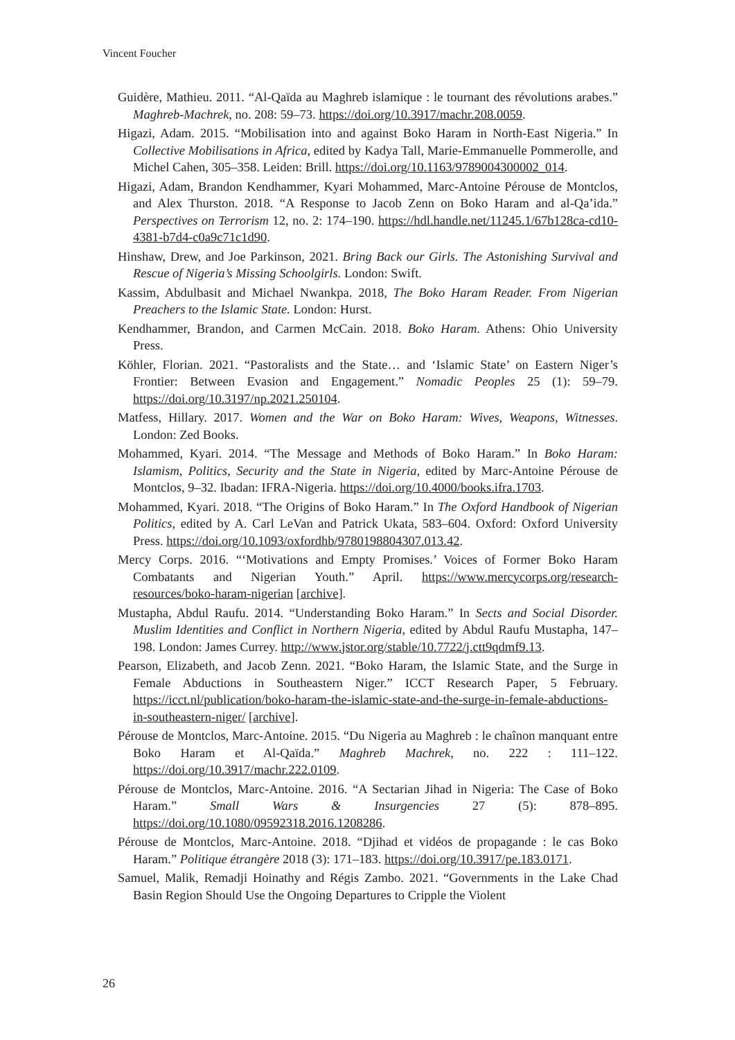Vincent Foucher
Guidère, Mathieu. 2011. “Al-Qaïda au Maghreb islamique : le tournant des révolutions arabes.” Maghreb-Machrek, no. 208: 59–73. https://doi.org/10.3917/machr.208.0059.
Higazi, Adam. 2015. “Mobilisation into and against Boko Haram in North-East Nigeria.” In Collective Mobilisations in Africa, edited by Kadya Tall, Marie-Emmanuelle Pommerolle, and Michel Cahen, 305–358. Leiden: Brill. https://doi.org/10.1163/9789004300002_014.
Higazi, Adam, Brandon Kendhammer, Kyari Mohammed, Marc-Antoine Pérouse de Montclos, and Alex Thurston. 2018. “A Response to Jacob Zenn on Boko Haram and al-Qa’ida.” Perspectives on Terrorism 12, no. 2: 174–190. https://hdl.handle.net/11245.1/67b128ca-cd10-4381-b7d4-c0a9c71c1d90.
Hinshaw, Drew, and Joe Parkinson, 2021. Bring Back our Girls. The Astonishing Survival and Rescue of Nigeria’s Missing Schoolgirls. London: Swift.
Kassim, Abdulbasit and Michael Nwankpa. 2018, The Boko Haram Reader. From Nigerian Preachers to the Islamic State. London: Hurst.
Kendhammer, Brandon, and Carmen McCain. 2018. Boko Haram. Athens: Ohio University Press.
Köhler, Florian. 2021. “Pastoralists and the State… and ‘Islamic State’ on Eastern Niger’s Frontier: Between Evasion and Engagement.” Nomadic Peoples 25 (1): 59–79. https://doi.org/10.3197/np.2021.250104.
Matfess, Hillary. 2017. Women and the War on Boko Haram: Wives, Weapons, Witnesses. London: Zed Books.
Mohammed, Kyari. 2014. “The Message and Methods of Boko Haram.” In Boko Haram: Islamism, Politics, Security and the State in Nigeria, edited by Marc-Antoine Pérouse de Montclos, 9–32. Ibadan: IFRA-Nigeria. https://doi.org/10.4000/books.ifra.1703.
Mohammed, Kyari. 2018. “The Origins of Boko Haram.” In The Oxford Handbook of Nigerian Politics, edited by A. Carl LeVan and Patrick Ukata, 583–604. Oxford: Oxford University Press. https://doi.org/10.1093/oxfordhb/9780198804307.013.42.
Mercy Corps. 2016. “‘Motivations and Empty Promises.’ Voices of Former Boko Haram Combatants and Nigerian Youth.” April. https://www.mercycorps.org/research-resources/boko-haram-nigerian [archive].
Mustapha, Abdul Raufu. 2014. “Understanding Boko Haram.” In Sects and Social Disorder. Muslim Identities and Conflict in Northern Nigeria, edited by Abdul Raufu Mustapha, 147–198. London: James Currey. http://www.jstor.org/stable/10.7722/j.ctt9qdmf9.13.
Pearson, Elizabeth, and Jacob Zenn. 2021. “Boko Haram, the Islamic State, and the Surge in Female Abductions in Southeastern Niger.” ICCT Research Paper, 5 February. https://icct.nl/publication/boko-haram-the-islamic-state-and-the-surge-in-female-abductions-in-southeastern-niger/ [archive].
Pérouse de Montclos, Marc-Antoine. 2015. “Du Nigeria au Maghreb : le chaînon manquant entre Boko Haram et Al-Qaïda.” Maghreb Machrek, no. 222 : 111–122. https://doi.org/10.3917/machr.222.0109.
Pérouse de Montclos, Marc-Antoine. 2016. “A Sectarian Jihad in Nigeria: The Case of Boko Haram.” Small Wars & Insurgencies 27 (5): 878–895. https://doi.org/10.1080/09592318.2016.1208286.
Pérouse de Montclos, Marc-Antoine. 2018. “Djihad et vidéos de propagande : le cas Boko Haram.” Politique étrangère 2018 (3): 171–183. https://doi.org/10.3917/pe.183.0171.
Samuel, Malik, Remadji Hoinathy and Régis Zambo. 2021. “Governments in the Lake Chad Basin Region Should Use the Ongoing Departures to Cripple the Violent
26